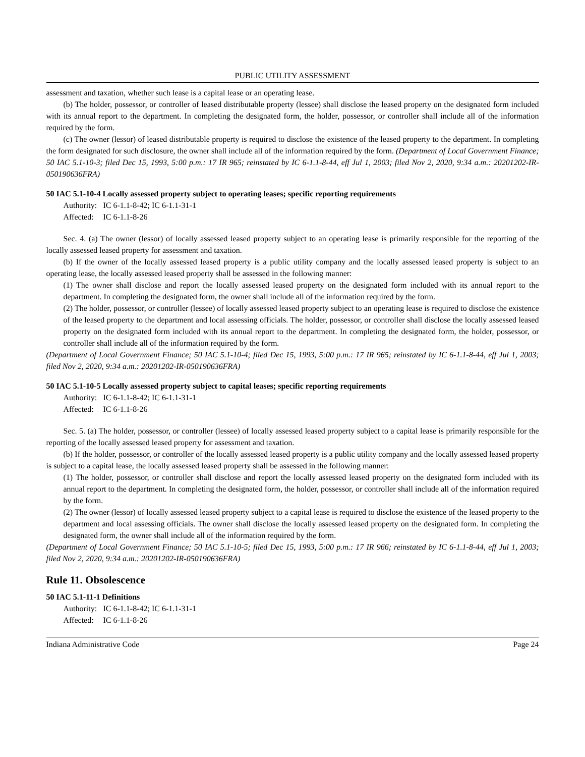PUBLIC UTILITY ASSESSMENT
assessment and taxation, whether such lease is a capital lease or an operating lease.
(b) The holder, possessor, or controller of leased distributable property (lessee) shall disclose the leased property on the designated form included with its annual report to the department. In completing the designated form, the holder, possessor, or controller shall include all of the information required by the form.
(c) The owner (lessor) of leased distributable property is required to disclose the existence of the leased property to the department. In completing the form designated for such disclosure, the owner shall include all of the information required by the form. (Department of Local Government Finance; 50 IAC 5.1-10-3; filed Dec 15, 1993, 5:00 p.m.: 17 IR 965; reinstated by IC 6-1.1-8-44, eff Jul 1, 2003; filed Nov 2, 2020, 9:34 a.m.: 20201202-IR-050190636FRA)
50 IAC 5.1-10-4 Locally assessed property subject to operating leases; specific reporting requirements
Authority: IC 6-1.1-8-42; IC 6-1.1-31-1
Affected: IC 6-1.1-8-26
Sec. 4. (a) The owner (lessor) of locally assessed leased property subject to an operating lease is primarily responsible for the reporting of the locally assessed leased property for assessment and taxation.
(b) If the owner of the locally assessed leased property is a public utility company and the locally assessed leased property is subject to an operating lease, the locally assessed leased property shall be assessed in the following manner:
(1) The owner shall disclose and report the locally assessed leased property on the designated form included with its annual report to the department. In completing the designated form, the owner shall include all of the information required by the form.
(2) The holder, possessor, or controller (lessee) of locally assessed leased property subject to an operating lease is required to disclose the existence of the leased property to the department and local assessing officials. The holder, possessor, or controller shall disclose the locally assessed leased property on the designated form included with its annual report to the department. In completing the designated form, the holder, possessor, or controller shall include all of the information required by the form.
(Department of Local Government Finance; 50 IAC 5.1-10-4; filed Dec 15, 1993, 5:00 p.m.: 17 IR 965; reinstated by IC 6-1.1-8-44, eff Jul 1, 2003; filed Nov 2, 2020, 9:34 a.m.: 20201202-IR-050190636FRA)
50 IAC 5.1-10-5 Locally assessed property subject to capital leases; specific reporting requirements
Authority: IC 6-1.1-8-42; IC 6-1.1-31-1
Affected: IC 6-1.1-8-26
Sec. 5. (a) The holder, possessor, or controller (lessee) of locally assessed leased property subject to a capital lease is primarily responsible for the reporting of the locally assessed leased property for assessment and taxation.
(b) If the holder, possessor, or controller of the locally assessed leased property is a public utility company and the locally assessed leased property is subject to a capital lease, the locally assessed leased property shall be assessed in the following manner:
(1) The holder, possessor, or controller shall disclose and report the locally assessed leased property on the designated form included with its annual report to the department. In completing the designated form, the holder, possessor, or controller shall include all of the information required by the form.
(2) The owner (lessor) of locally assessed leased property subject to a capital lease is required to disclose the existence of the leased property to the department and local assessing officials. The owner shall disclose the locally assessed leased property on the designated form. In completing the designated form, the owner shall include all of the information required by the form.
(Department of Local Government Finance; 50 IAC 5.1-10-5; filed Dec 15, 1993, 5:00 p.m.: 17 IR 966; reinstated by IC 6-1.1-8-44, eff Jul 1, 2003; filed Nov 2, 2020, 9:34 a.m.: 20201202-IR-050190636FRA)
Rule 11. Obsolescence
50 IAC 5.1-11-1 Definitions
Authority: IC 6-1.1-8-42; IC 6-1.1-31-1
Affected: IC 6-1.1-8-26
Indiana Administrative Code Page 24